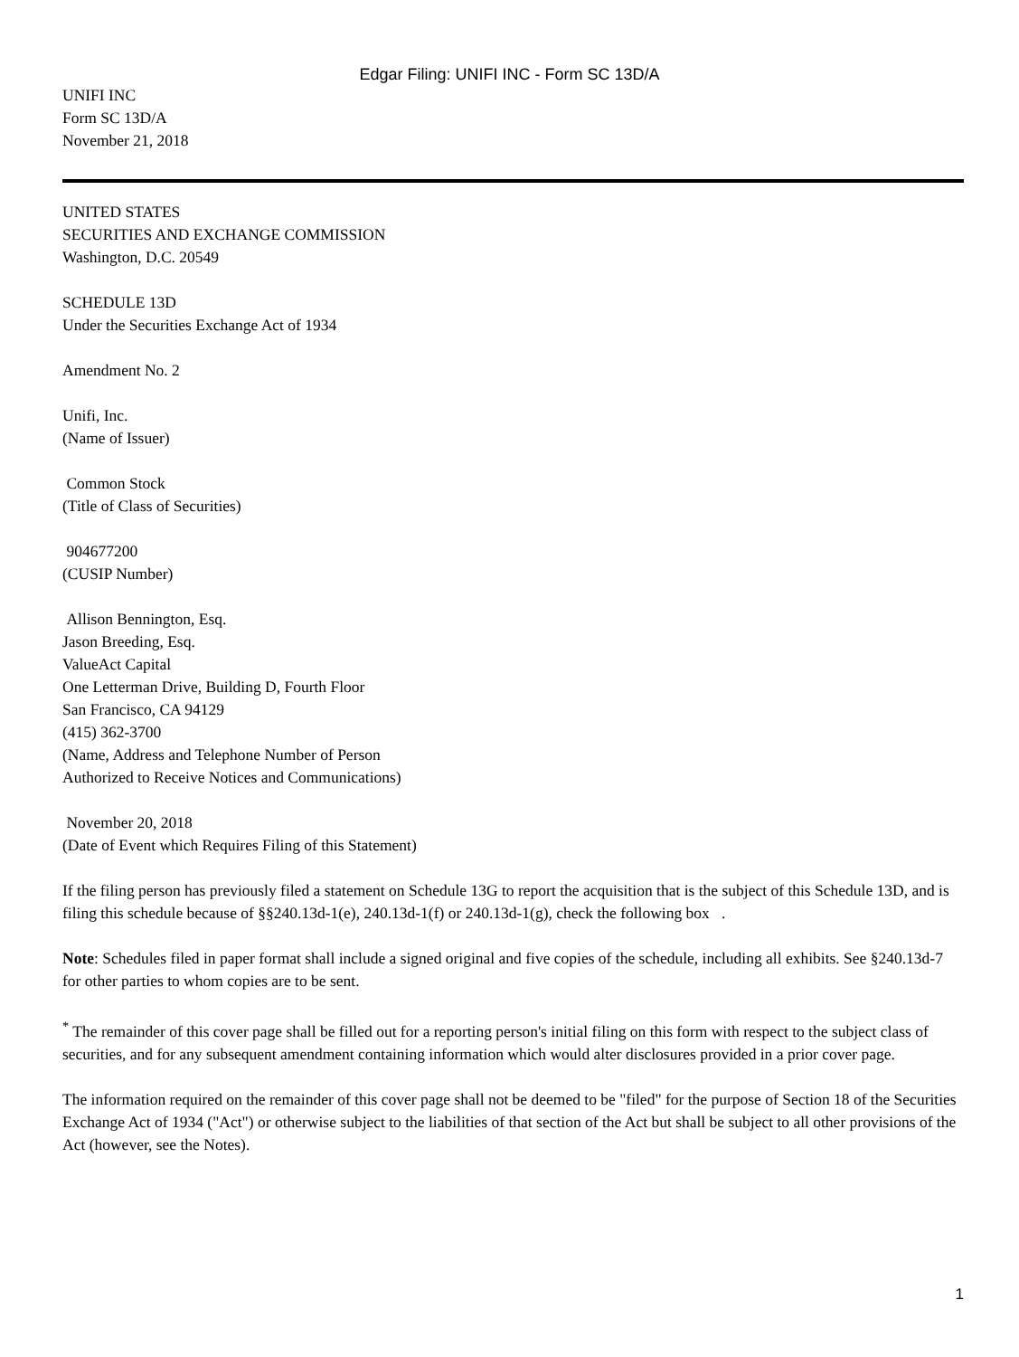Edgar Filing: UNIFI INC - Form SC 13D/A
UNIFI INC
Form SC 13D/A
November 21, 2018
UNITED STATES
SECURITIES AND EXCHANGE COMMISSION
Washington, D.C. 20549
SCHEDULE 13D
Under the Securities Exchange Act of 1934
Amendment No. 2
Unifi, Inc.
(Name of Issuer)
Common Stock
(Title of Class of Securities)
904677200
(CUSIP Number)
Allison Bennington, Esq.
Jason Breeding, Esq.
ValueAct Capital
One Letterman Drive, Building D, Fourth Floor
San Francisco, CA 94129
(415) 362-3700
(Name, Address and Telephone Number of Person
Authorized to Receive Notices and Communications)
November 20, 2018
(Date of Event which Requires Filing of this Statement)
If the filing person has previously filed a statement on Schedule 13G to report the acquisition that is the subject of this Schedule 13D, and is filing this schedule because of §§240.13d-1(e), 240.13d-1(f) or 240.13d-1(g), check the following box .
Note: Schedules filed in paper format shall include a signed original and five copies of the schedule, including all exhibits. See §240.13d-7 for other parties to whom copies are to be sent.
<sup>*</sup> The remainder of this cover page shall be filled out for a reporting person's initial filing on this form with respect to the subject class of securities, and for any subsequent amendment containing information which would alter disclosures provided in a prior cover page.
The information required on the remainder of this cover page shall not be deemed to be "filed" for the purpose of Section 18 of the Securities Exchange Act of 1934 ("Act") or otherwise subject to the liabilities of that section of the Act but shall be subject to all other provisions of the Act (however, see the Notes).
1